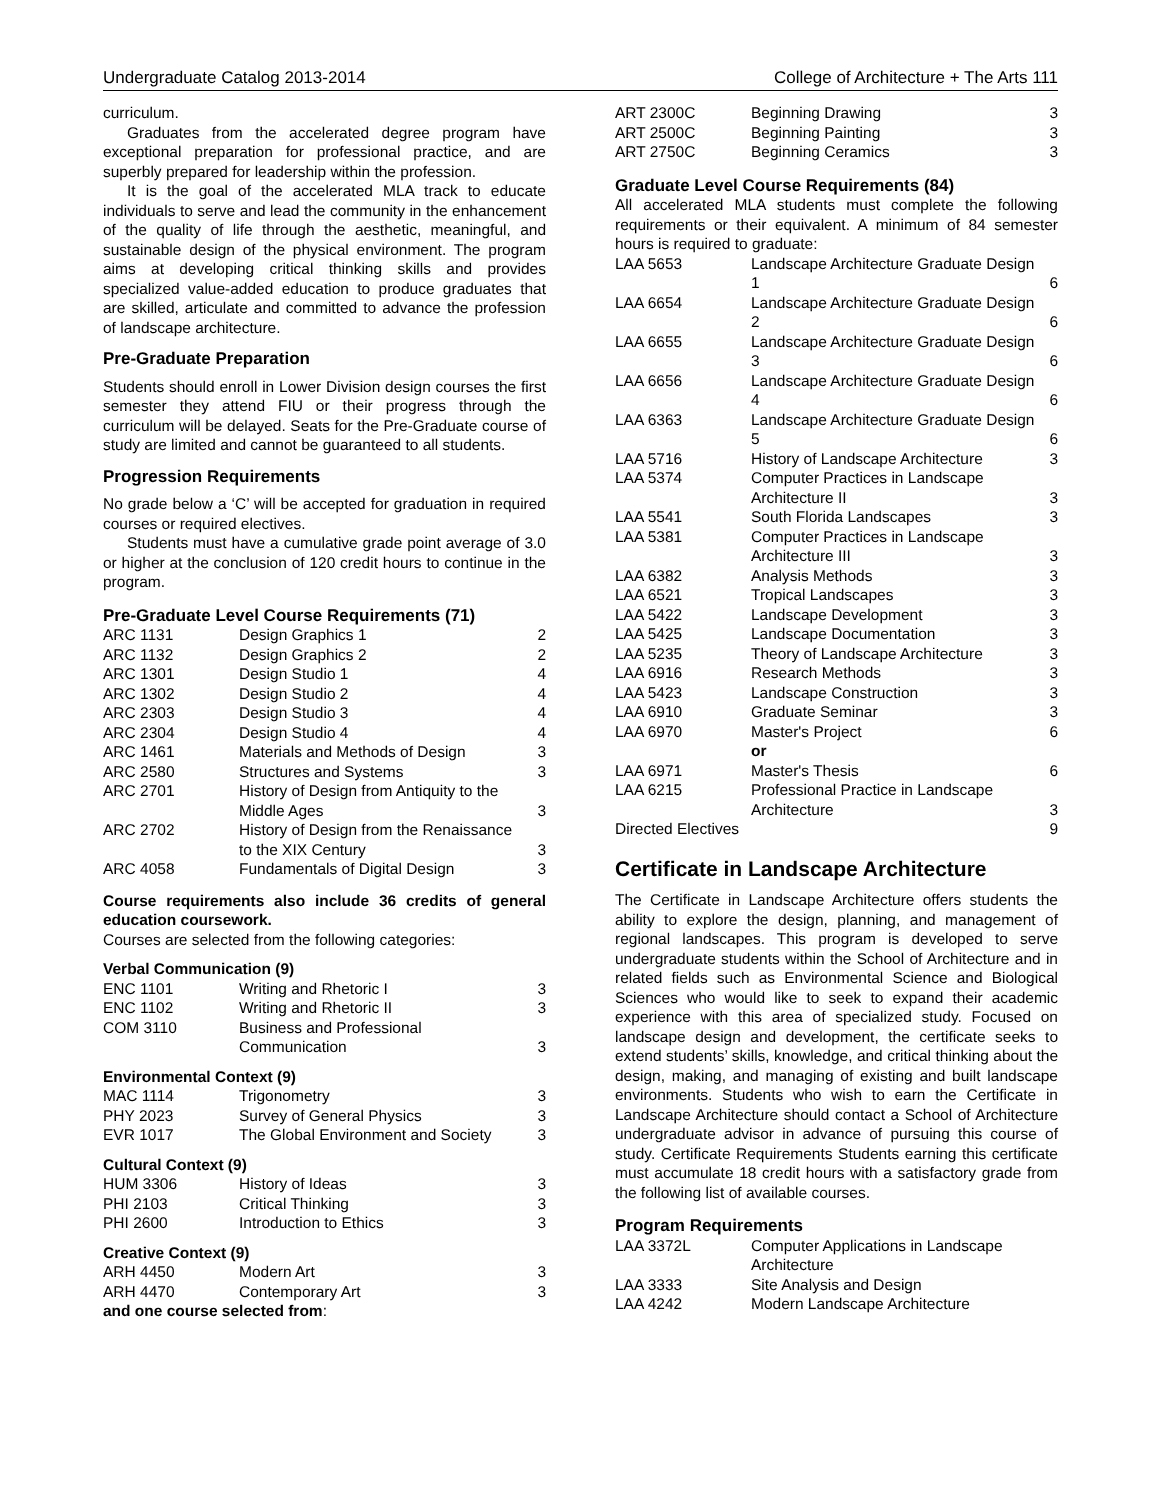Undergraduate Catalog 2013-2014 College of Architecture + The Arts 111
curriculum.
Graduates from the accelerated degree program have exceptional preparation for professional practice, and are superbly prepared for leadership within the profession.
It is the goal of the accelerated MLA track to educate individuals to serve and lead the community in the enhancement of the quality of life through the aesthetic, meaningful, and sustainable design of the physical environment. The program aims at developing critical thinking skills and provides specialized value-added education to produce graduates that are skilled, articulate and committed to advance the profession of landscape architecture.
Pre-Graduate Preparation
Students should enroll in Lower Division design courses the first semester they attend FIU or their progress through the curriculum will be delayed. Seats for the Pre-Graduate course of study are limited and cannot be guaranteed to all students.
Progression Requirements
No grade below a ‘C’ will be accepted for graduation in required courses or required electives.
Students must have a cumulative grade point average of 3.0 or higher at the conclusion of 120 credit hours to continue in the program.
Pre-Graduate Level Course Requirements (71)
| ARC 1131 | Design Graphics 1 | 2 |
| ARC 1132 | Design Graphics 2 | 2 |
| ARC 1301 | Design Studio 1 | 4 |
| ARC 1302 | Design Studio 2 | 4 |
| ARC 2303 | Design Studio 3 | 4 |
| ARC 2304 | Design Studio 4 | 4 |
| ARC 1461 | Materials and Methods of Design | 3 |
| ARC 2580 | Structures and Systems | 3 |
| ARC 2701 | History of Design from Antiquity to the Middle Ages | 3 |
| ARC 2702 | History of Design from the Renaissance to the XIX Century | 3 |
| ARC 4058 | Fundamentals of Digital Design | 3 |
Course requirements also include 36 credits of general education coursework.
Courses are selected from the following categories:
Verbal Communication (9)
| ENC 1101 | Writing and Rhetoric I | 3 |
| ENC 1102 | Writing and Rhetoric II | 3 |
| COM 3110 | Business and Professional Communication | 3 |
Environmental Context (9)
| MAC 1114 | Trigonometry | 3 |
| PHY 2023 | Survey of General Physics | 3 |
| EVR 1017 | The Global Environment and Society | 3 |
Cultural Context (9)
| HUM 3306 | History of Ideas | 3 |
| PHI 2103 | Critical Thinking | 3 |
| PHI 2600 | Introduction to Ethics | 3 |
Creative Context (9)
| ARH 4450 | Modern Art | 3 |
| ARH 4470 | Contemporary Art | 3 |
and one course selected from:
| ART 2300C | Beginning Drawing | 3 |
| ART 2500C | Beginning Painting | 3 |
| ART 2750C | Beginning Ceramics | 3 |
Graduate Level Course Requirements (84)
All accelerated MLA students must complete the following requirements or their equivalent. A minimum of 84 semester hours is required to graduate:
| LAA 5653 | Landscape Architecture Graduate Design 1 | 6 |
| LAA 6654 | Landscape Architecture Graduate Design 2 | 6 |
| LAA 6655 | Landscape Architecture Graduate Design 3 | 6 |
| LAA 6656 | Landscape Architecture Graduate Design 4 | 6 |
| LAA 6363 | Landscape Architecture Graduate Design 5 | 6 |
| LAA 5716 | History of Landscape Architecture | 3 |
| LAA 5374 | Computer Practices in Landscape Architecture II | 3 |
| LAA 5541 | South Florida Landscapes | 3 |
| LAA 5381 | Computer Practices in Landscape Architecture III | 3 |
| LAA 6382 | Analysis Methods | 3 |
| LAA 6521 | Tropical Landscapes | 3 |
| LAA 5422 | Landscape Development | 3 |
| LAA 5425 | Landscape Documentation | 3 |
| LAA 5235 | Theory of Landscape Architecture | 3 |
| LAA 6916 | Research Methods | 3 |
| LAA 5423 | Landscape Construction | 3 |
| LAA 6910 | Graduate Seminar | 3 |
| LAA 6970 | Master's Project | 6 |
| | or | |
| LAA 6971 | Master's Thesis | 6 |
| LAA 6215 | Professional Practice in Landscape Architecture | 3 |
| Directed Electives | | 9 |
Certificate in Landscape Architecture
The Certificate in Landscape Architecture offers students the ability to explore the design, planning, and management of regional landscapes. This program is developed to serve undergraduate students within the School of Architecture and in related fields such as Environmental Science and Biological Sciences who would like to seek to expand their academic experience with this area of specialized study. Focused on landscape design and development, the certificate seeks to extend students’ skills, knowledge, and critical thinking about the design, making, and managing of existing and built landscape environments. Students who wish to earn the Certificate in Landscape Architecture should contact a School of Architecture undergraduate advisor in advance of pursuing this course of study. Certificate Requirements Students earning this certificate must accumulate 18 credit hours with a satisfactory grade from the following list of available courses.
Program Requirements
| LAA 3372L | Computer Applications in Landscape Architecture |
| LAA 3333 | Site Analysis and Design |
| LAA 4242 | Modern Landscape Architecture |